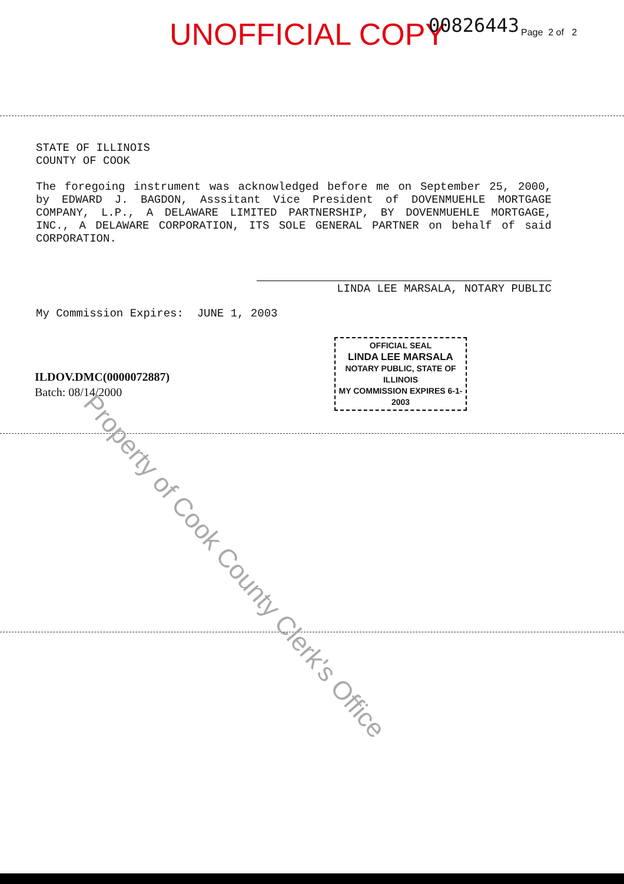UNOFFICIAL COPY 00826443 Page 2 of 2
STATE OF ILLINOIS
COUNTY OF COOK
The foregoing instrument was acknowledged before me on September 25, 2000, by EDWARD J. BAGDON, Asssitant Vice President of DOVENMUEHLE MORTGAGE COMPANY, L.P., A DELAWARE LIMITED PARTNERSHIP, BY DOVENMUEHLE MORTGAGE, INC., A DELAWARE CORPORATION, ITS SOLE GENERAL PARTNER on behalf of said CORPORATION.
LINDA LEE MARSALA, NOTARY PUBLIC
My Commission Expires: JUNE 1, 2003
OFFICIAL SEAL
LINDA LEE MARSALA
NOTARY PUBLIC, STATE OF ILLINOIS
MY COMMISSION EXPIRES 6-1-2003
ILDOV.DMC(0000072887)
Batch: 08/14/2000
Property of Cook County Clerk's Office